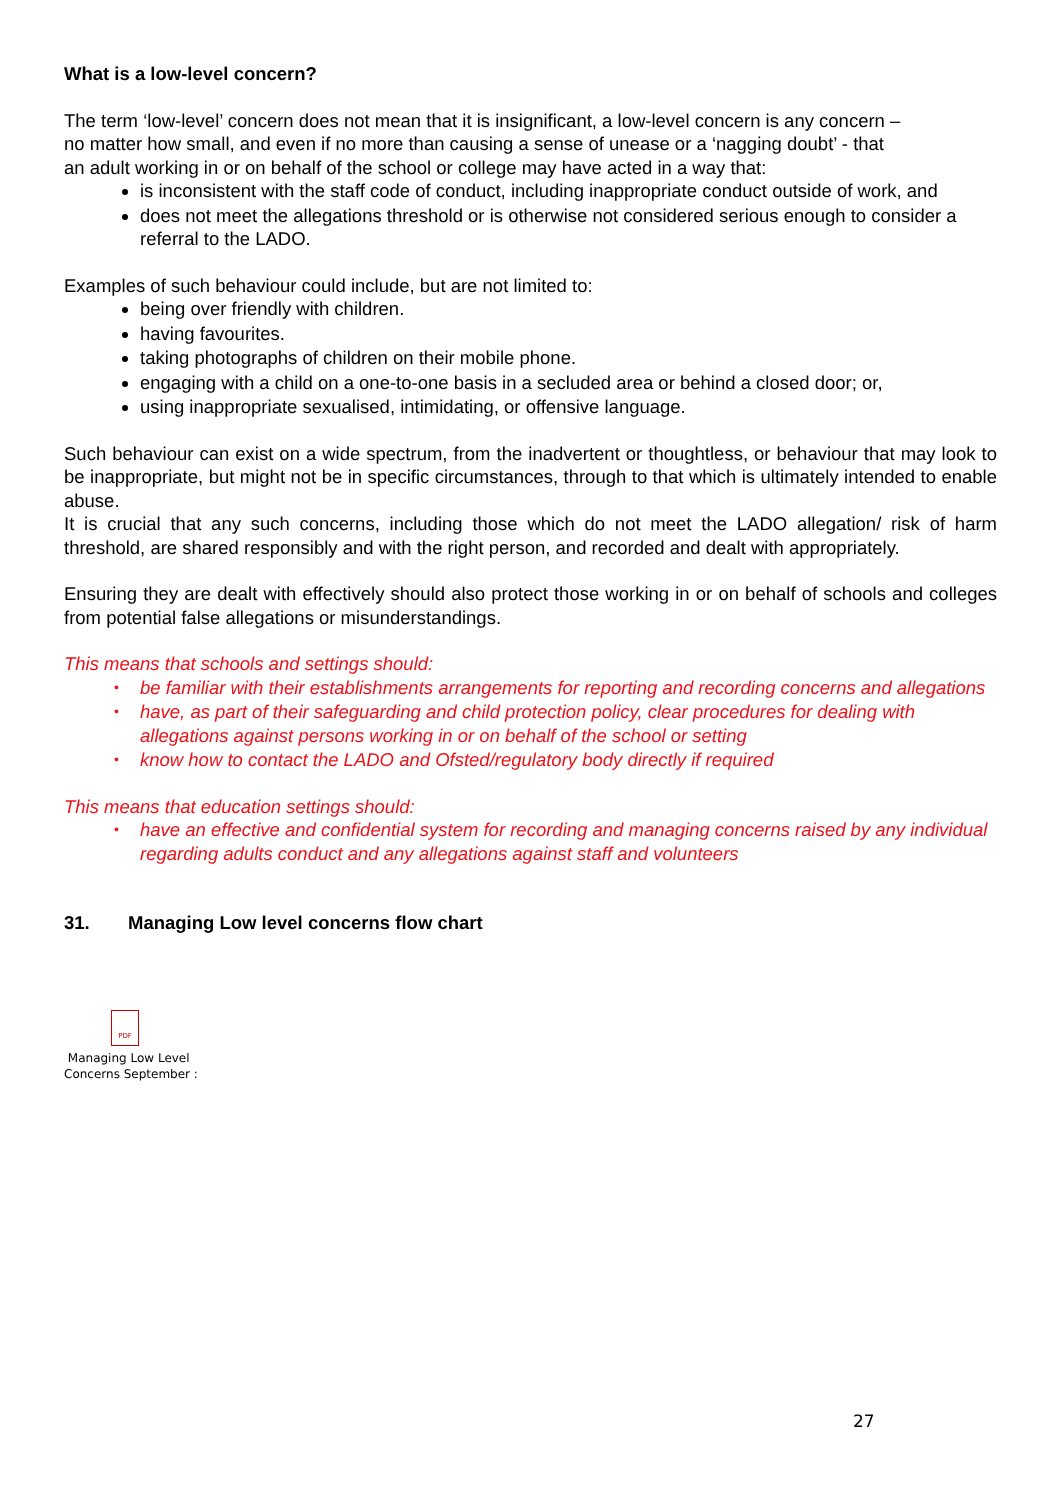What is a low-level concern?
The term ‘low-level’ concern does not mean that it is insignificant, a low-level concern is any concern –
no matter how small, and even if no more than causing a sense of unease or a ‘nagging doubt’ - that
an adult working in or on behalf of the school or college may have acted in a way that:
is inconsistent with the staff code of conduct, including inappropriate conduct outside of work, and
does not meet the allegations threshold or is otherwise not considered serious enough to consider a referral to the LADO.
Examples of such behaviour could include, but are not limited to:
being over friendly with children.
having favourites.
taking photographs of children on their mobile phone.
engaging with a child on a one-to-one basis in a secluded area or behind a closed door; or,
using inappropriate sexualised, intimidating, or offensive language.
Such behaviour can exist on a wide spectrum, from the inadvertent or thoughtless, or behaviour that may look to be inappropriate, but might not be in specific circumstances, through to that which is ultimately intended to enable abuse.
It is crucial that any such concerns, including those which do not meet the LADO allegation/ risk of harm threshold, are shared responsibly and with the right person, and recorded and dealt with appropriately.
Ensuring they are dealt with effectively should also protect those working in or on behalf of schools and colleges from potential false allegations or misunderstandings.
This means that schools and settings should:
• be familiar with their establishments arrangements for reporting and recording concerns and allegations
• have, as part of their safeguarding and child protection policy, clear procedures for dealing with allegations against persons working in or on behalf of the school or setting
• know how to contact the LADO and Ofsted/regulatory body directly if required
This means that education settings should:
• have an effective and confidential system for recording and managing concerns raised by any individual regarding adults conduct and any allegations against staff and volunteers
31. Managing Low level concerns flow chart
PDF
Managing Low Level
Concerns September :
27